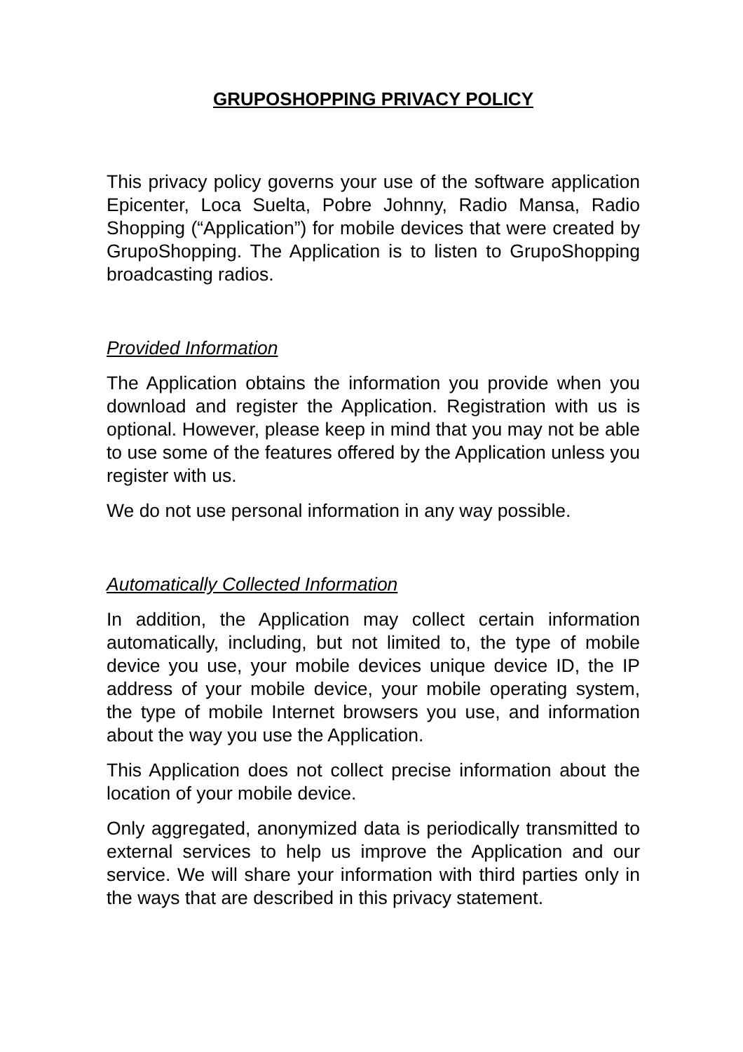GRUPOSHOPPING PRIVACY POLICY
This privacy policy governs your use of the software application Epicenter, Loca Suelta, Pobre Johnny, Radio Mansa, Radio Shopping (“Application”) for mobile devices that were created by GrupoShopping. The Application is to listen to GrupoShopping broadcasting radios.
Provided Information
The Application obtains the information you provide when you download and register the Application. Registration with us is optional. However, please keep in mind that you may not be able to use some of the features offered by the Application unless you register with us.
We do not use personal information in any way possible.
Automatically Collected Information
In addition, the Application may collect certain information automatically, including, but not limited to, the type of mobile device you use, your mobile devices unique device ID, the IP address of your mobile device, your mobile operating system, the type of mobile Internet browsers you use, and information about the way you use the Application.
This Application does not collect precise information about the location of your mobile device.
Only aggregated, anonymized data is periodically transmitted to external services to help us improve the Application and our service. We will share your information with third parties only in the ways that are described in this privacy statement.